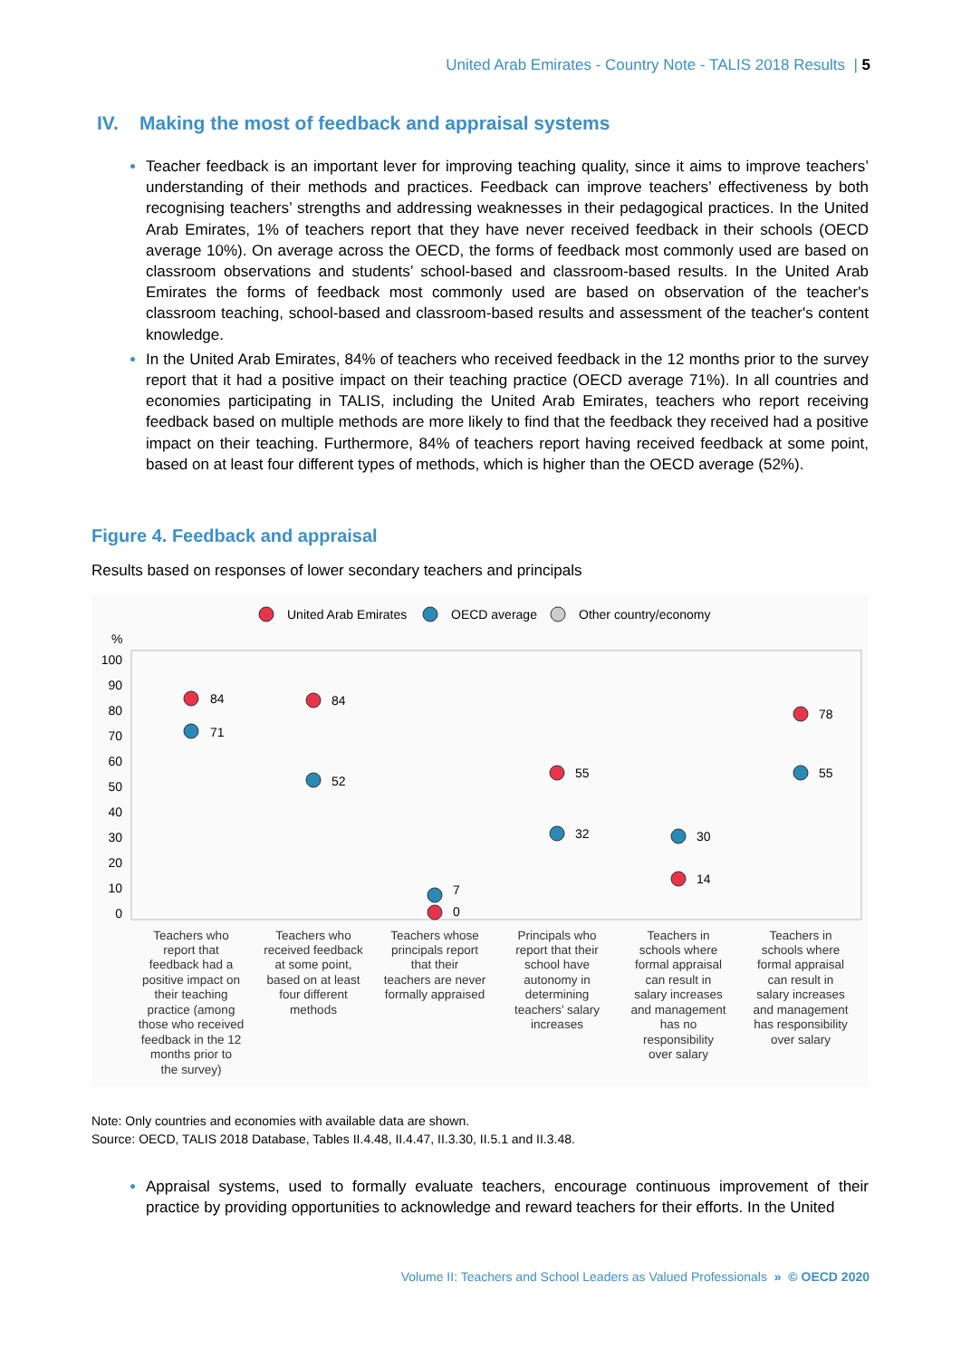United Arab Emirates - Country Note - TALIS 2018 Results | 5
IV. Making the most of feedback and appraisal systems
Teacher feedback is an important lever for improving teaching quality, since it aims to improve teachers’ understanding of their methods and practices. Feedback can improve teachers’ effectiveness by both recognising teachers’ strengths and addressing weaknesses in their pedagogical practices. In the United Arab Emirates, 1% of teachers report that they have never received feedback in their schools (OECD average 10%). On average across the OECD, the forms of feedback most commonly used are based on classroom observations and students’ school-based and classroom-based results. In the United Arab Emirates the forms of feedback most commonly used are based on observation of the teacher's classroom teaching, school-based and classroom-based results and assessment of the teacher's content knowledge.
In the United Arab Emirates, 84% of teachers who received feedback in the 12 months prior to the survey report that it had a positive impact on their teaching practice (OECD average 71%). In all countries and economies participating in TALIS, including the United Arab Emirates, teachers who report receiving feedback based on multiple methods are more likely to find that the feedback they received had a positive impact on their teaching. Furthermore, 84% of teachers report having received feedback at some point, based on at least four different types of methods, which is higher than the OECD average (52%).
Figure 4. Feedback and appraisal
Results based on responses of lower secondary teachers and principals
United Arab Emirates
OECD average
Other country/economy
%
100
90
80
70
60
50
40
30
20
10
0
84
71
84
52
7
0
55
32
30
14
78
55
Teachers who
report that
feedback had a
positive impact on
their teaching
practice (among
those who received
feedback in the 12
months prior to
the survey)
Teachers who
received feedback
at some point,
based on at least
four different
methods
Teachers whose
principals report
that their
teachers are never
formally appraised
Principals who
report that their
school have
autonomy in
determining
teachers’ salary
increases
Teachers in
schools where
formal appraisal
can result in
salary increases
and management
has no
responsibility
over salary
Teachers in
schools where
formal appraisal
can result in
salary increases
and management
has responsibility
over salary
Note: Only countries and economies with available data are shown.
Source: OECD, TALIS 2018 Database, Tables II.4.48, II.4.47, II.3.30, II.5.1 and II.3.48.
Appraisal systems, used to formally evaluate teachers, encourage continuous improvement of their practice by providing opportunities to acknowledge and reward teachers for their efforts. In the United
Volume II: Teachers and School Leaders as Valued Professionals » © OECD 2020